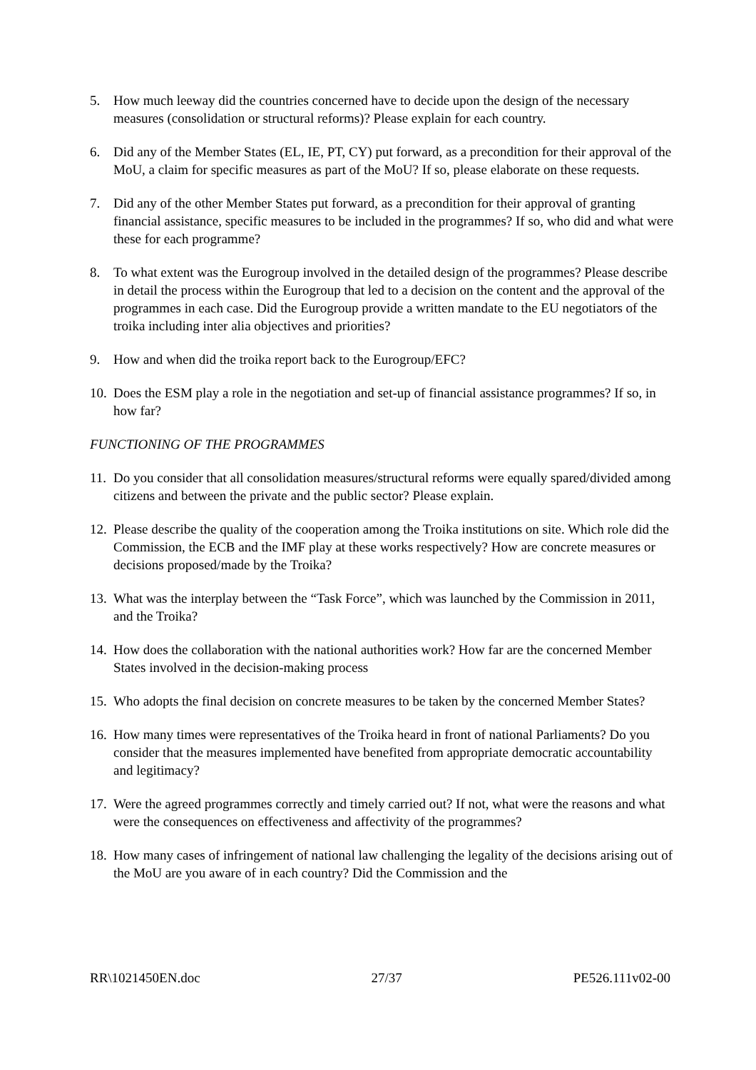5. How much leeway did the countries concerned have to decide upon the design of the necessary measures (consolidation or structural reforms)? Please explain for each country.
6. Did any of the Member States (EL, IE, PT, CY) put forward, as a precondition for their approval of the MoU, a claim for specific measures as part of the MoU? If so, please elaborate on these requests.
7. Did any of the other Member States put forward, as a precondition for their approval of granting financial assistance, specific measures to be included in the programmes? If so, who did and what were these for each programme?
8. To what extent was the Eurogroup involved in the detailed design of the programmes? Please describe in detail the process within the Eurogroup that led to a decision on the content and the approval of the programmes in each case. Did the Eurogroup provide a written mandate to the EU negotiators of the troika including inter alia objectives and priorities?
9. How and when did the troika report back to the Eurogroup/EFC?
10. Does the ESM play a role in the negotiation and set-up of financial assistance programmes? If so, in how far?
FUNCTIONING OF THE PROGRAMMES
11. Do you consider that all consolidation measures/structural reforms were equally spared/divided among citizens and between the private and the public sector? Please explain.
12. Please describe the quality of the cooperation among the Troika institutions on site. Which role did the Commission, the ECB and the IMF play at these works respectively? How are concrete measures or decisions proposed/made by the Troika?
13. What was the interplay between the “Task Force”, which was launched by the Commission in 2011, and the Troika?
14. How does the collaboration with the national authorities work? How far are the concerned Member States involved in the decision-making process
15. Who adopts the final decision on concrete measures to be taken by the concerned Member States?
16. How many times were representatives of the Troika heard in front of national Parliaments? Do you consider that the measures implemented have benefited from appropriate democratic accountability and legitimacy?
17. Were the agreed programmes correctly and timely carried out? If not, what were the reasons and what were the consequences on effectiveness and affectivity of the programmes?
18. How many cases of infringement of national law challenging the legality of the decisions arising out of the MoU are you aware of in each country? Did the Commission and the
RR\1021450EN.doc 27/37 PE526.111v02-00